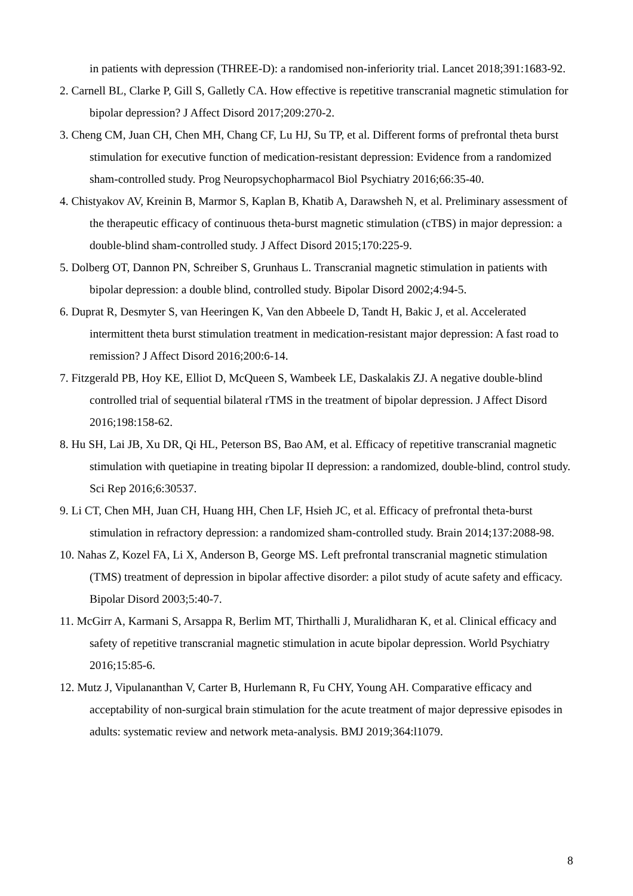in patients with depression (THREE-D): a randomised non-inferiority trial. Lancet 2018;391:1683-92.
2. Carnell BL, Clarke P, Gill S, Galletly CA. How effective is repetitive transcranial magnetic stimulation for bipolar depression? J Affect Disord 2017;209:270-2.
3. Cheng CM, Juan CH, Chen MH, Chang CF, Lu HJ, Su TP, et al. Different forms of prefrontal theta burst stimulation for executive function of medication-resistant depression: Evidence from a randomized sham-controlled study. Prog Neuropsychopharmacol Biol Psychiatry 2016;66:35-40.
4. Chistyakov AV, Kreinin B, Marmor S, Kaplan B, Khatib A, Darawsheh N, et al. Preliminary assessment of the therapeutic efficacy of continuous theta-burst magnetic stimulation (cTBS) in major depression: a double-blind sham-controlled study. J Affect Disord 2015;170:225-9.
5. Dolberg OT, Dannon PN, Schreiber S, Grunhaus L. Transcranial magnetic stimulation in patients with bipolar depression: a double blind, controlled study. Bipolar Disord 2002;4:94-5.
6. Duprat R, Desmyter S, van Heeringen K, Van den Abbeele D, Tandt H, Bakic J, et al. Accelerated intermittent theta burst stimulation treatment in medication-resistant major depression: A fast road to remission? J Affect Disord 2016;200:6-14.
7. Fitzgerald PB, Hoy KE, Elliot D, McQueen S, Wambeek LE, Daskalakis ZJ. A negative double-blind controlled trial of sequential bilateral rTMS in the treatment of bipolar depression. J Affect Disord 2016;198:158-62.
8. Hu SH, Lai JB, Xu DR, Qi HL, Peterson BS, Bao AM, et al. Efficacy of repetitive transcranial magnetic stimulation with quetiapine in treating bipolar II depression: a randomized, double-blind, control study. Sci Rep 2016;6:30537.
9. Li CT, Chen MH, Juan CH, Huang HH, Chen LF, Hsieh JC, et al. Efficacy of prefrontal theta-burst stimulation in refractory depression: a randomized sham-controlled study. Brain 2014;137:2088-98.
10. Nahas Z, Kozel FA, Li X, Anderson B, George MS. Left prefrontal transcranial magnetic stimulation (TMS) treatment of depression in bipolar affective disorder: a pilot study of acute safety and efficacy. Bipolar Disord 2003;5:40-7.
11. McGirr A, Karmani S, Arsappa R, Berlim MT, Thirthalli J, Muralidharan K, et al. Clinical efficacy and safety of repetitive transcranial magnetic stimulation in acute bipolar depression. World Psychiatry 2016;15:85-6.
12. Mutz J, Vipulananthan V, Carter B, Hurlemann R, Fu CHY, Young AH. Comparative efficacy and acceptability of non-surgical brain stimulation for the acute treatment of major depressive episodes in adults: systematic review and network meta-analysis. BMJ 2019;364:l1079.
8